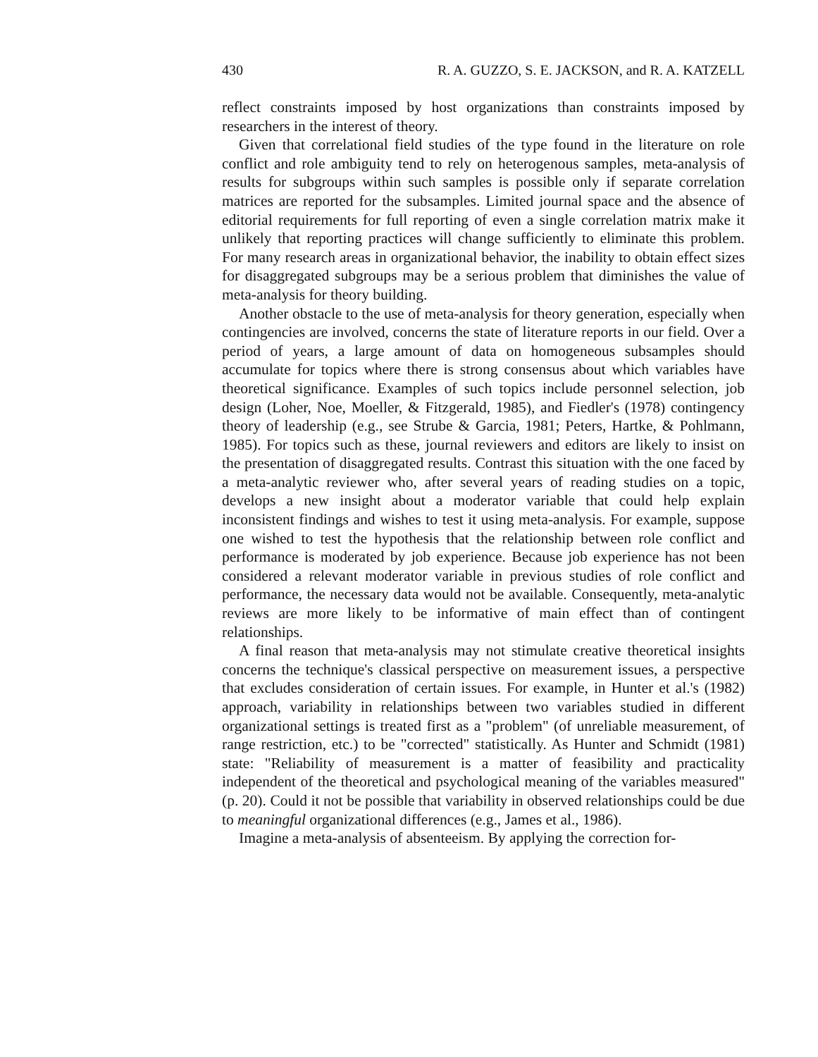430 R. A. GUZZO, S. E. JACKSON, and R. A. KATZELL
reflect constraints imposed by host organizations than constraints imposed by researchers in the interest of theory.
Given that correlational field studies of the type found in the literature on role conflict and role ambiguity tend to rely on heterogenous samples, meta-analysis of results for subgroups within such samples is possible only if separate correlation matrices are reported for the subsamples. Limited journal space and the absence of editorial requirements for full reporting of even a single correlation matrix make it unlikely that reporting practices will change sufficiently to eliminate this problem. For many research areas in organizational behavior, the inability to obtain effect sizes for disaggregated subgroups may be a serious problem that diminishes the value of meta-analysis for theory building.
Another obstacle to the use of meta-analysis for theory generation, especially when contingencies are involved, concerns the state of literature reports in our field. Over a period of years, a large amount of data on homogeneous subsamples should accumulate for topics where there is strong consensus about which variables have theoretical significance. Examples of such topics include personnel selection, job design (Loher, Noe, Moeller, & Fitzgerald, 1985), and Fiedler's (1978) contingency theory of leadership (e.g., see Strube & Garcia, 1981; Peters, Hartke, & Pohlmann, 1985). For topics such as these, journal reviewers and editors are likely to insist on the presentation of disaggregated results. Contrast this situation with the one faced by a meta-analytic reviewer who, after several years of reading studies on a topic, develops a new insight about a moderator variable that could help explain inconsistent findings and wishes to test it using meta-analysis. For example, suppose one wished to test the hypothesis that the relationship between role conflict and performance is moderated by job experience. Because job experience has not been considered a relevant moderator variable in previous studies of role conflict and performance, the necessary data would not be available. Consequently, meta-analytic reviews are more likely to be informative of main effect than of contingent relationships.
A final reason that meta-analysis may not stimulate creative theoretical insights concerns the technique's classical perspective on measurement issues, a perspective that excludes consideration of certain issues. For example, in Hunter et al.'s (1982) approach, variability in relationships between two variables studied in different organizational settings is treated first as a "problem" (of unreliable measurement, of range restriction, etc.) to be "corrected" statistically. As Hunter and Schmidt (1981) state: "Reliability of measurement is a matter of feasibility and practicality independent of the theoretical and psychological meaning of the variables measured" (p. 20). Could it not be possible that variability in observed relationships could be due to meaningful organizational differences (e.g., James et al., 1986).
Imagine a meta-analysis of absenteeism. By applying the correction for-